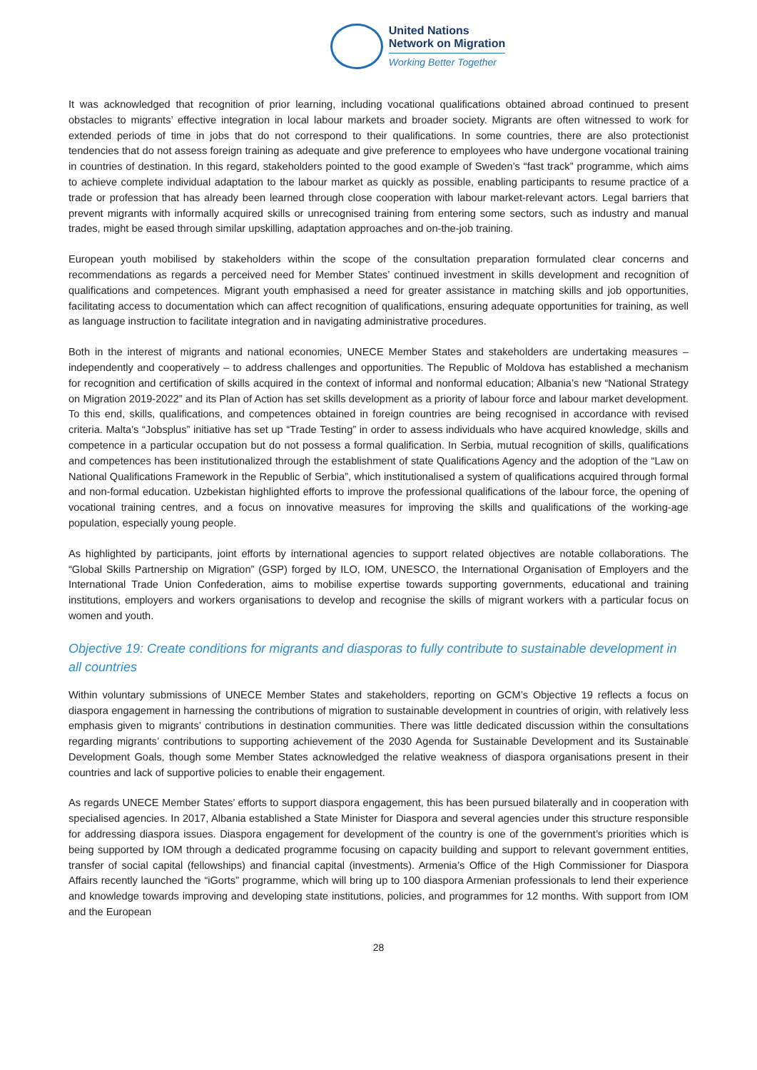United Nations
Network on Migration
Working Better Together
It was acknowledged that recognition of prior learning, including vocational qualifications obtained abroad continued to present obstacles to migrants’ effective integration in local labour markets and broader society. Migrants are often witnessed to work for extended periods of time in jobs that do not correspond to their qualifications. In some countries, there are also protectionist tendencies that do not assess foreign training as adequate and give preference to employees who have undergone vocational training in countries of destination. In this regard, stakeholders pointed to the good example of Sweden’s “fast track” programme, which aims to achieve complete individual adaptation to the labour market as quickly as possible, enabling participants to resume practice of a trade or profession that has already been learned through close cooperation with labour market-relevant actors. Legal barriers that prevent migrants with informally acquired skills or unrecognised training from entering some sectors, such as industry and manual trades, might be eased through similar upskilling, adaptation approaches and on-the-job training.
European youth mobilised by stakeholders within the scope of the consultation preparation formulated clear concerns and recommendations as regards a perceived need for Member States’ continued investment in skills development and recognition of qualifications and competences. Migrant youth emphasised a need for greater assistance in matching skills and job opportunities, facilitating access to documentation which can affect recognition of qualifications, ensuring adequate opportunities for training, as well as language instruction to facilitate integration and in navigating administrative procedures.
Both in the interest of migrants and national economies, UNECE Member States and stakeholders are undertaking measures – independently and cooperatively – to address challenges and opportunities. The Republic of Moldova has established a mechanism for recognition and certification of skills acquired in the context of informal and nonformal education; Albania’s new “National Strategy on Migration 2019-2022” and its Plan of Action has set skills development as a priority of labour force and labour market development. To this end, skills, qualifications, and competences obtained in foreign countries are being recognised in accordance with revised criteria. Malta’s “Jobsplus” initiative has set up “Trade Testing” in order to assess individuals who have acquired knowledge, skills and competence in a particular occupation but do not possess a formal qualification. In Serbia, mutual recognition of skills, qualifications and competences has been institutionalized through the establishment of state Qualifications Agency and the adoption of the “Law on National Qualifications Framework in the Republic of Serbia”, which institutionalised a system of qualifications acquired through formal and non-formal education. Uzbekistan highlighted efforts to improve the professional qualifications of the labour force, the opening of vocational training centres, and a focus on innovative measures for improving the skills and qualifications of the working-age population, especially young people.
As highlighted by participants, joint efforts by international agencies to support related objectives are notable collaborations. The “Global Skills Partnership on Migration” (GSP) forged by ILO, IOM, UNESCO, the International Organisation of Employers and the International Trade Union Confederation, aims to mobilise expertise towards supporting governments, educational and training institutions, employers and workers organisations to develop and recognise the skills of migrant workers with a particular focus on women and youth.
Objective 19: Create conditions for migrants and diasporas to fully contribute to sustainable development in all countries
Within voluntary submissions of UNECE Member States and stakeholders, reporting on GCM’s Objective 19 reflects a focus on diaspora engagement in harnessing the contributions of migration to sustainable development in countries of origin, with relatively less emphasis given to migrants’ contributions in destination communities. There was little dedicated discussion within the consultations regarding migrants’ contributions to supporting achievement of the 2030 Agenda for Sustainable Development and its Sustainable Development Goals, though some Member States acknowledged the relative weakness of diaspora organisations present in their countries and lack of supportive policies to enable their engagement.
As regards UNECE Member States’ efforts to support diaspora engagement, this has been pursued bilaterally and in cooperation with specialised agencies. In 2017, Albania established a State Minister for Diaspora and several agencies under this structure responsible for addressing diaspora issues. Diaspora engagement for development of the country is one of the government’s priorities which is being supported by IOM through a dedicated programme focusing on capacity building and support to relevant government entities, transfer of social capital (fellowships) and financial capital (investments). Armenia’s Office of the High Commissioner for Diaspora Affairs recently launched the “iGorts” programme, which will bring up to 100 diaspora Armenian professionals to lend their experience and knowledge towards improving and developing state institutions, policies, and programmes for 12 months. With support from IOM and the European
28